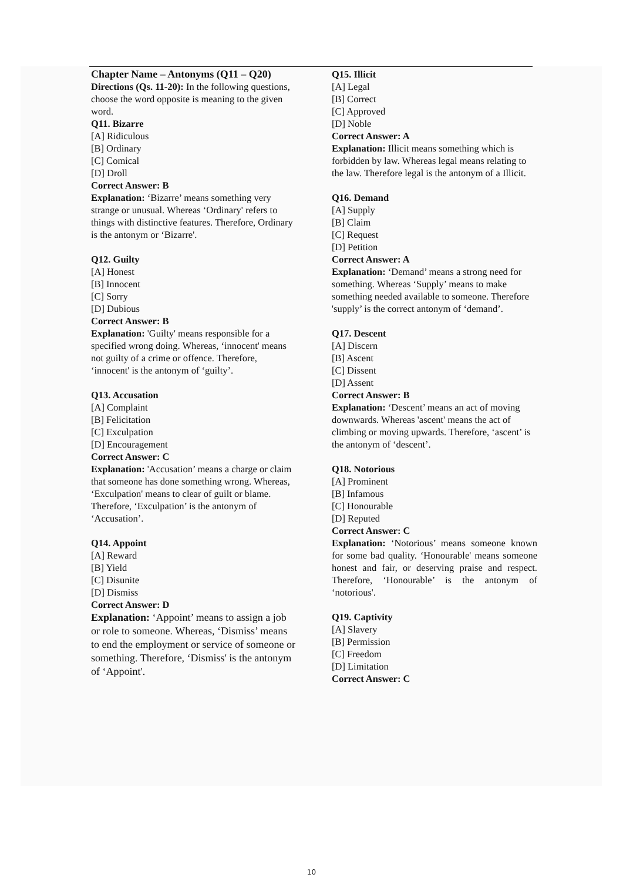Chapter Name – Antonyms (Q11 – Q20)
Directions (Qs. 11-20): In the following questions, choose the word opposite is meaning to the given word.
Q11. Bizarre
[A] Ridiculous
[B] Ordinary
[C] Comical
[D] Droll
Correct Answer: B
Explanation: ‘Bizarre’ means something very strange or unusual. Whereas ‘Ordinary' refers to things with distinctive features. Therefore, Ordinary is the antonym or ‘Bizarre'.
Q12. Guilty
[A] Honest
[B] Innocent
[C] Sorry
[D] Dubious
Correct Answer: B
Explanation: 'Guilty' means responsible for a specified wrong doing. Whereas, ‘innocent' means not guilty of a crime or offence. Therefore, ‘innocent' is the antonym of ‘guilty’.
Q13. Accusation
[A] Complaint
[B] Felicitation
[C] Exculpation
[D] Encouragement
Correct Answer: C
Explanation: 'Accusation’ means a charge or claim that someone has done something wrong. Whereas, ‘Exculpation' means to clear of guilt or blame. Therefore, ‘Exculpation’ is the antonym of ‘Accusation’.
Q14. Appoint
[A] Reward
[B] Yield
[C] Disunite
[D] Dismiss
Correct Answer: D
Explanation: ‘Appoint’ means to assign a job or role to someone. Whereas, ‘Dismiss’ means to end the employment or service of someone or something. Therefore, ‘Dismiss' is the antonym of ‘Appoint'.
Q15. Illicit
[A] Legal
[B] Correct
[C] Approved
[D] Noble
Correct Answer: A
Explanation: Illicit means something which is forbidden by law. Whereas legal means relating to the law. Therefore legal is the antonym of a Illicit.
Q16. Demand
[A] Supply
[B] Claim
[C] Request
[D] Petition
Correct Answer: A
Explanation: ‘Demand’ means a strong need for something. Whereas ‘Supply’ means to make something needed available to someone. Therefore 'supply’ is the correct antonym of ‘demand’.
Q17. Descent
[A] Discern
[B] Ascent
[C] Dissent
[D] Assent
Correct Answer: B
Explanation: ‘Descent’ means an act of moving downwards. Whereas 'ascent' means the act of climbing or moving upwards. Therefore, ‘ascent’ is the antonym of ‘descent’.
Q18. Notorious
[A] Prominent
[B] Infamous
[C] Honourable
[D] Reputed
Correct Answer: C
Explanation: ‘Notorious’ means someone known for some bad quality. ‘Honourable' means someone honest and fair, or deserving praise and respect. Therefore, ‘Honourable’ is the antonym of ‘notorious'.
Q19. Captivity
[A] Slavery
[B] Permission
[C] Freedom
[D] Limitation
Correct Answer: C
10